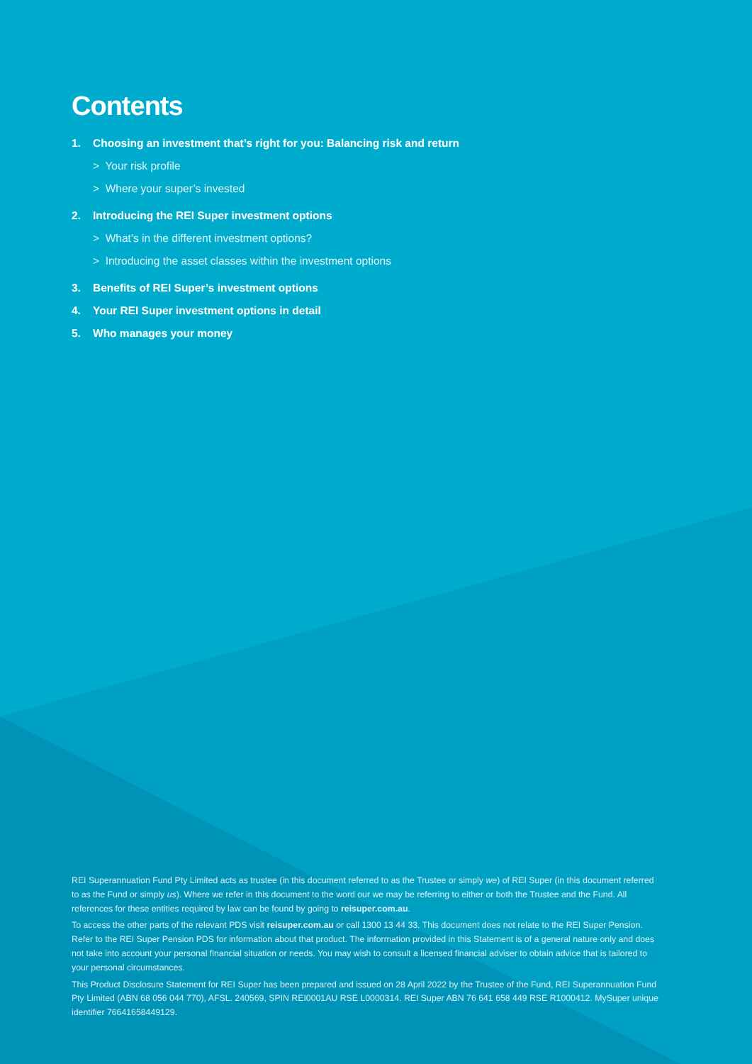Contents
1. Choosing an investment that’s right for you: Balancing risk and return
> Your risk profile
> Where your super’s invested
2. Introducing the REI Super investment options
> What’s in the different investment options?
> Introducing the asset classes within the investment options
3. Benefits of REI Super’s investment options
4. Your REI Super investment options in detail
5. Who manages your money
REI Superannuation Fund Pty Limited acts as trustee (in this document referred to as the Trustee or simply we) of REI Super (in this document referred to as the Fund or simply us). Where we refer in this document to the word our we may be referring to either or both the Trustee and the Fund. All references for these entities required by law can be found by going to reisuper.com.au.
To access the other parts of the relevant PDS visit reisuper.com.au or call 1300 13 44 33. This document does not relate to the REI Super Pension. Refer to the REI Super Pension PDS for information about that product. The information provided in this Statement is of a general nature only and does not take into account your personal financial situation or needs. You may wish to consult a licensed financial adviser to obtain advice that is tailored to your personal circumstances.
This Product Disclosure Statement for REI Super has been prepared and issued on 28 April 2022 by the Trustee of the Fund, REI Superannuation Fund Pty Limited (ABN 68 056 044 770), AFSL. 240569, SPIN REI0001AU RSE L0000314. REI Super ABN 76 641 658 449 RSE R1000412. MySuper unique identifier 76641658449129.